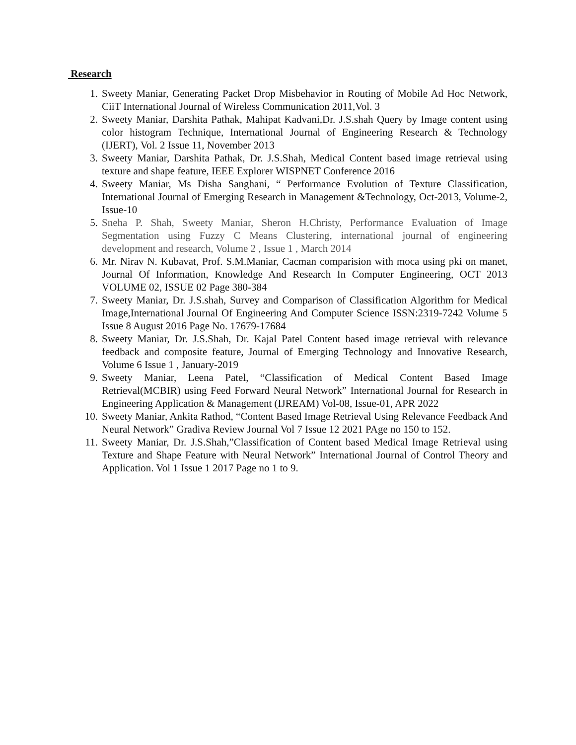Research
1. Sweety Maniar, Generating Packet Drop Misbehavior in Routing of Mobile Ad Hoc Network, CiiT International Journal of Wireless Communication 2011,Vol. 3
2. Sweety Maniar, Darshita Pathak, Mahipat Kadvani,Dr. J.S.shah Query by Image content using color histogram Technique, International Journal of Engineering Research & Technology (IJERT), Vol. 2 Issue 11, November 2013
3. Sweety Maniar, Darshita Pathak, Dr. J.S.Shah, Medical Content based image retrieval using texture and shape feature, IEEE Explorer WISPNET Conference 2016
4. Sweety Maniar, Ms Disha Sanghani, “ Performance Evolution of Texture Classification, International Journal of Emerging Research in Management &Technology, Oct-2013, Volume-2, Issue-10
5. Sneha P. Shah, Sweety Maniar, Sheron H.Christy, Performance Evaluation of Image Segmentation using Fuzzy C Means Clustering, international journal of engineering development and research, Volume 2 , Issue 1 , March 2014
6. Mr. Nirav N. Kubavat, Prof. S.M.Maniar, Cacman comparision with moca using pki on manet, Journal Of Information, Knowledge And Research In Computer Engineering, OCT 2013 VOLUME 02, ISSUE 02 Page 380-384
7. Sweety Maniar, Dr. J.S.shah, Survey and Comparison of Classification Algorithm for Medical Image,International Journal Of Engineering And Computer Science ISSN:2319-7242 Volume 5 Issue 8 August 2016 Page No. 17679-17684
8. Sweety Maniar, Dr. J.S.Shah, Dr. Kajal Patel Content based image retrieval with relevance feedback and composite feature, Journal of Emerging Technology and Innovative Research, Volume 6 Issue 1 , January-2019
9. Sweety Maniar, Leena Patel, “Classification of Medical Content Based Image Retrieval(MCBIR) using Feed Forward Neural Network” International Journal for Research in Engineering Application & Management (IJREAM) Vol-08, Issue-01, APR 2022
10. Sweety Maniar, Ankita Rathod, “Content Based Image Retrieval Using Relevance Feedback And Neural Network” Gradiva Review Journal Vol 7 Issue 12 2021 PAge no 150 to 152.
11. Sweety Maniar, Dr. J.S.Shah,”Classification of Content based Medical Image Retrieval using Texture and Shape Feature with Neural Network” International Journal of Control Theory and Application. Vol 1 Issue 1 2017 Page no 1 to 9.